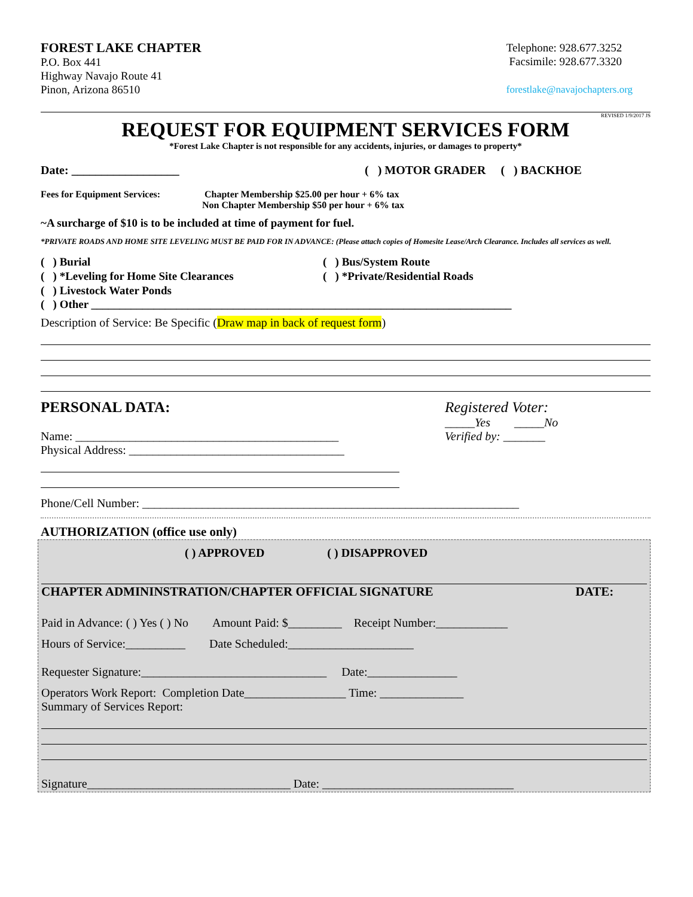FOREST LAKE CHAPTER
P.O. Box 441
Highway Navajo Route 41
Pinon, Arizona 86510
Telephone: 928.677.3252
Facsimile: 928.677.3320
forestlake@navajochapters.org
REVISED 1/9/2017 JS
REQUEST FOR EQUIPMENT SERVICES FORM
*Forest Lake Chapter is not responsible for any accidents, injuries, or damages to property*
Date: __________________ ( ) MOTOR GRADER ( ) BACKHOE
Fees for Equipment Services: Chapter Membership $25.00 per hour + 6% tax
Non Chapter Membership $50 per hour + 6% tax
~A surcharge of $10 is to be included at time of payment for fuel.
*PRIVATE ROADS AND HOME SITE LEVELING MUST BE PAID FOR IN ADVANCE: (Please attach copies of Homesite Lease/Arch Clearance. Includes all services as well.
( ) Burial
( ) *Leveling for Home Site Clearances
( ) Livestock Water Ponds
( ) Bus/System Route
( ) *Private/Residential Roads
( ) Other __________________________________________________________________________
Description of Service: Be Specific (Draw map in back of request form)
PERSONAL DATA:
Name: ____________________________________________
Physical Address: ____________________________________
Registered Voter:
_____Yes _____No
Verified by: _______
Phone/Cell Number: _______________________________________________________________
AUTHORIZATION (office use only)
( ) APPROVED ( ) DISAPPROVED
CHAPTER ADMININSTRATION/CHAPTER OFFICIAL SIGNATURE DATE:
Paid in Advance: ( ) Yes ( ) No Amount Paid: $_________ Receipt Number:____________
Hours of Service:__________ Date Scheduled:_____________________
Requester Signature:_______________________________ Date:_______________
Operators Work Report: Completion Date_________________ Time: ______________
Summary of Services Report:
Signature__________________________________ Date: ________________________________